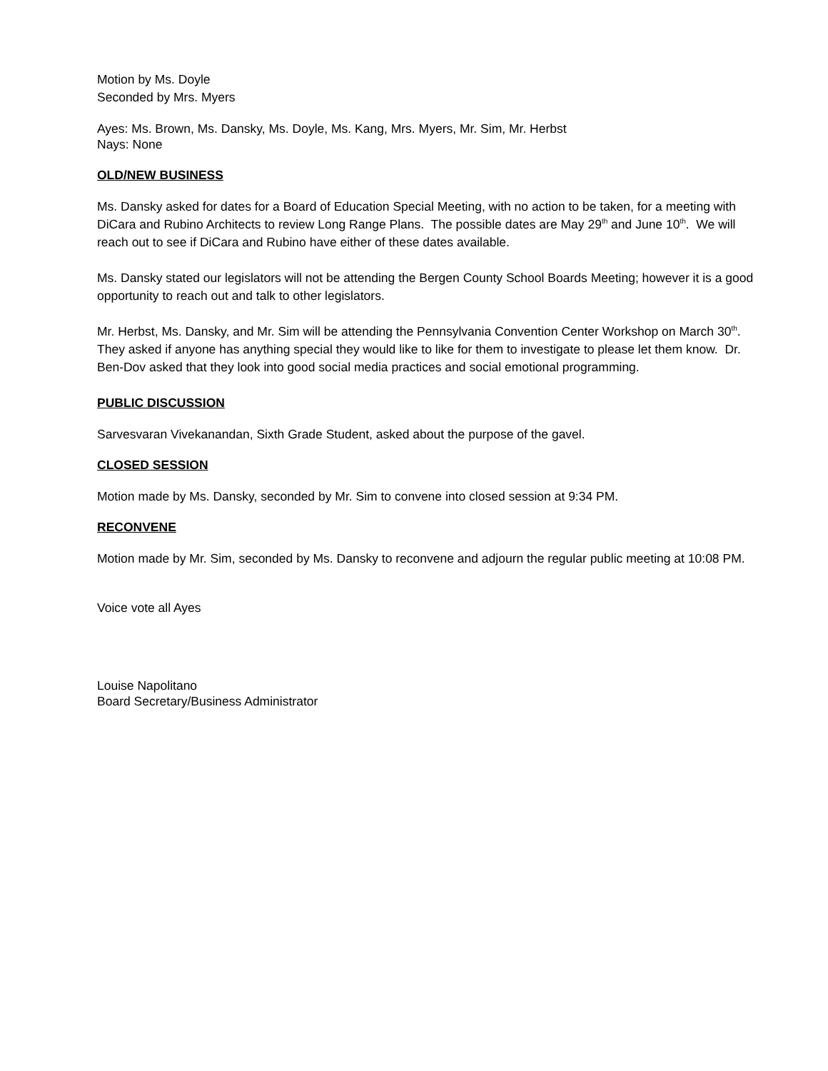Motion by Ms. Doyle
Seconded by Mrs. Myers
Ayes: Ms. Brown, Ms. Dansky, Ms. Doyle, Ms. Kang, Mrs. Myers, Mr. Sim, Mr. Herbst
Nays: None
OLD/NEW BUSINESS
Ms. Dansky asked for dates for a Board of Education Special Meeting, with no action to be taken, for a meeting with DiCara and Rubino Architects to review Long Range Plans. The possible dates are May 29<sup>th</sup> and June 10<sup>th</sup>. We will reach out to see if DiCara and Rubino have either of these dates available.
Ms. Dansky stated our legislators will not be attending the Bergen County School Boards Meeting; however it is a good opportunity to reach out and talk to other legislators.
Mr. Herbst, Ms. Dansky, and Mr. Sim will be attending the Pennsylvania Convention Center Workshop on March 30<sup>th</sup>. They asked if anyone has anything special they would like to like for them to investigate to please let them know. Dr. Ben-Dov asked that they look into good social media practices and social emotional programming.
PUBLIC DISCUSSION
Sarvesvaran Vivekanandan, Sixth Grade Student, asked about the purpose of the gavel.
CLOSED SESSION
Motion made by Ms. Dansky, seconded by Mr. Sim to convene into closed session at 9:34 PM.
RECONVENE
Motion made by Mr. Sim, seconded by Ms. Dansky to reconvene and adjourn the regular public meeting at 10:08 PM.
Voice vote all Ayes
Louise Napolitano
Board Secretary/Business Administrator